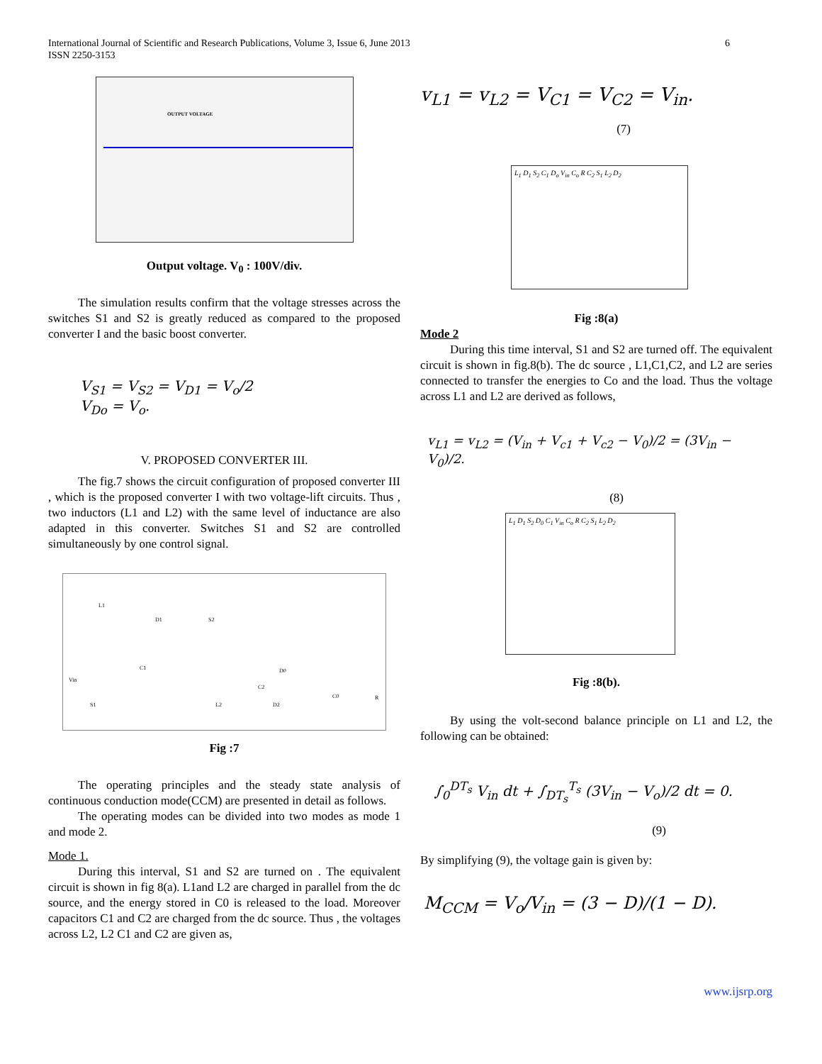International Journal of Scientific and Research Publications, Volume 3, Issue 6, June 2013
ISSN 2250-3153
6
OUTPUT VOLTAGE
Output voltage. V<sub>0</sub> : 100V/div.
The simulation results confirm that the voltage stresses across the switches S1 and S2 is greatly reduced as compared to the proposed converter I and the basic boost converter.
V<sub>S1</sub> = V<sub>S2</sub> = V<sub>D1</sub> = V<sub>o</sub>/2
V<sub>Do</sub> = V<sub>o</sub>.
V. PROPOSED CONVERTER III.
The fig.7 shows the circuit configuration of proposed converter III , which is the proposed converter I with two voltage-lift circuits. Thus , two inductors (L1 and L2) with the same level of inductance are also adapted in this converter. Switches S1 and S2 are controlled simultaneously by one control signal.
L1
D1 S2
C1 D0
Vin
C2
S1 L2 D2
C0 R
Fig :7
The operating principles and the steady state analysis of continuous conduction mode(CCM) are presented in detail as follows.
The operating modes can be divided into two modes as mode 1 and mode 2.
Mode 1.
During this interval, S1 and S2 are turned on . The equivalent circuit is shown in fig 8(a). L1and L2 are charged in parallel from the dc source, and the energy stored in C0 is released to the load. Moreover capacitors C1 and C2 are charged from the dc source. Thus , the voltages across L2, L2 C1 and C2 are given as,
v<sub>L1</sub> = v<sub>L2</sub> = V<sub>C1</sub> = V<sub>C2</sub> = V<sub>in</sub>.
(7)
L<sub>1</sub> D<sub>1</sub> S<sub>2</sub> C<sub>1</sub> D<sub>o</sub> V<sub>in</sub> C<sub>o</sub> R C<sub>2</sub> S<sub>1</sub> L<sub>2</sub> D<sub>2</sub>
Fig :8(a)
Mode 2
During this time interval, S1 and S2 are turned off. The equivalent circuit is shown in fig.8(b). The dc source , L1,C1,C2, and L2 are series connected to transfer the energies to Co and the load. Thus the voltage across L1 and L2 are derived as follows,
v<sub>L1</sub> = v<sub>L2</sub> = (V<sub>in</sub> + V<sub>c1</sub> + V<sub>c2</sub> − V<sub>0</sub>)/2 = (3V<sub>in</sub> − V<sub>0</sub>)/2.
(8)
L<sub>1</sub> D<sub>1</sub> S<sub>2</sub> D<sub>0</sub> C<sub>1</sub> V<sub>in</sub> C<sub>o</sub> R C<sub>2</sub> S<sub>1</sub> L<sub>2</sub> D<sub>2</sub>
Fig :8(b).
By using the volt-second balance principle on L1 and L2, the following can be obtained:
∫<sub>0</sub><sup>DT<sub>s</sub></sup> V<sub>in</sub> dt + ∫<sub>DT<sub>s</sub></sub><sup>T<sub>s</sub></sup> (3V<sub>in</sub> − V<sub>o</sub>)/2 dt = 0.
(9)
By simplifying (9), the voltage gain is given by:
M<sub>CCM</sub> = V<sub>o</sub>/V<sub>in</sub> = (3 − D)/(1 − D).
www.ijsrp.org